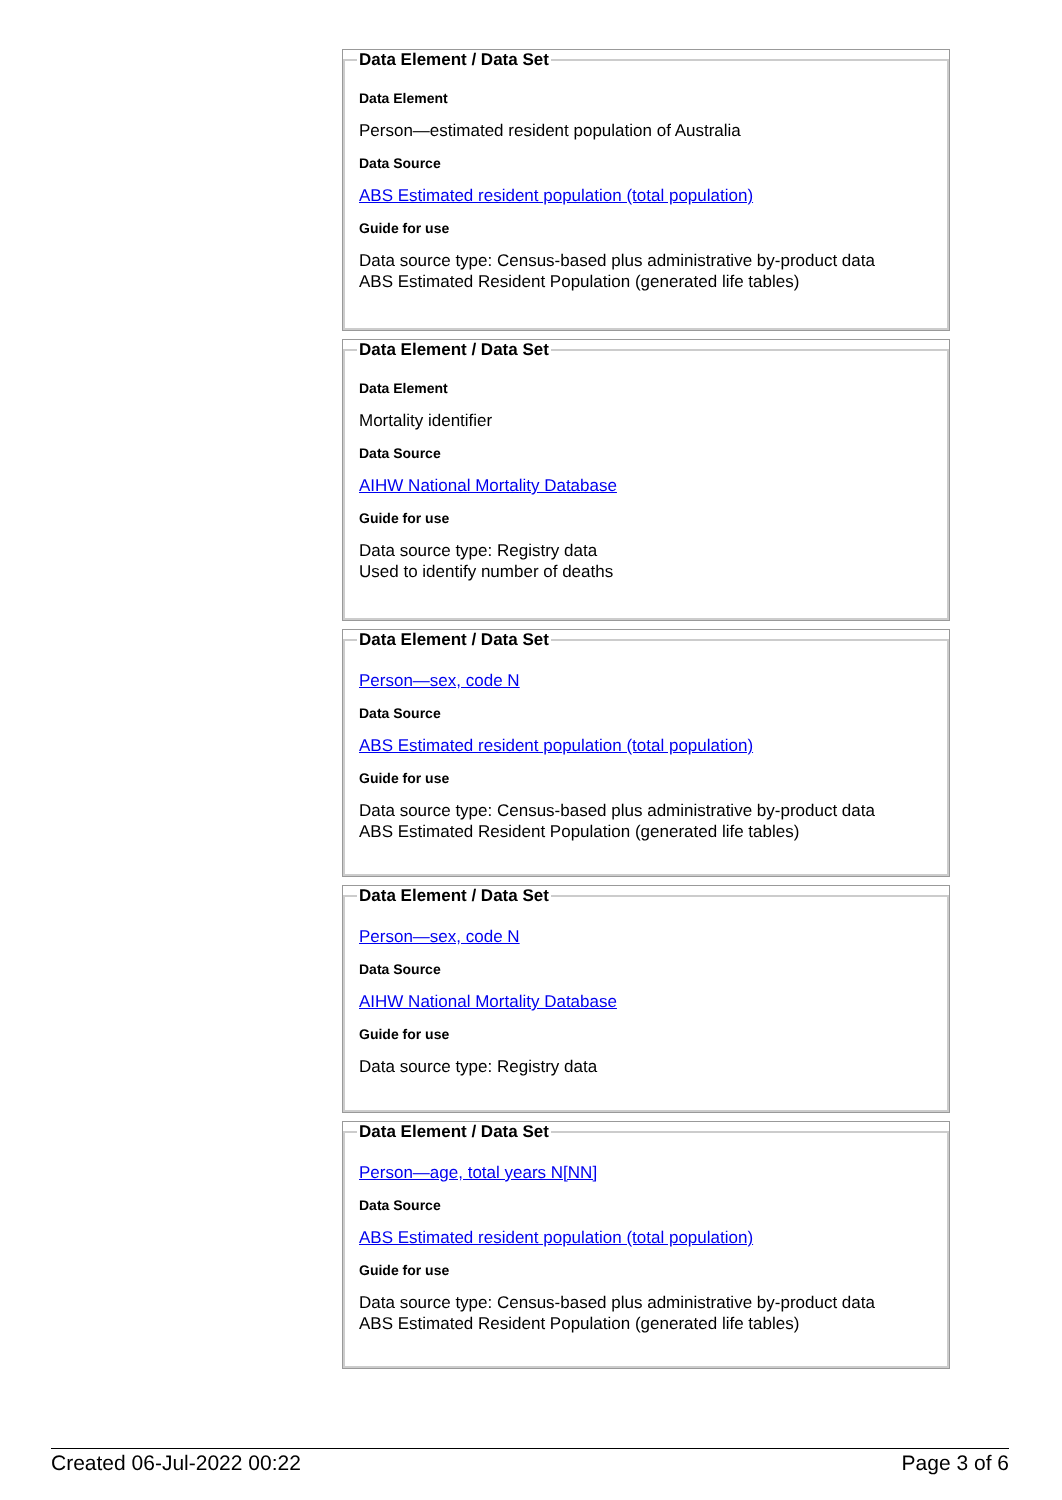Data Element / Data Set
Data Element
Person—estimated resident population of Australia
Data Source
ABS Estimated resident population (total population)
Guide for use
Data source type: Census-based plus administrative by-product data
ABS Estimated Resident Population (generated life tables)
Data Element / Data Set
Data Element
Mortality identifier
Data Source
AIHW National Mortality Database
Guide for use
Data source type: Registry data
Used to identify number of deaths
Data Element / Data Set
Person—sex, code N
Data Source
ABS Estimated resident population (total population)
Guide for use
Data source type: Census-based plus administrative by-product data
ABS Estimated Resident Population (generated life tables)
Data Element / Data Set
Person—sex, code N
Data Source
AIHW National Mortality Database
Guide for use
Data source type: Registry data
Data Element / Data Set
Person—age, total years N[NN]
Data Source
ABS Estimated resident population (total population)
Guide for use
Data source type: Census-based plus administrative by-product data
ABS Estimated Resident Population (generated life tables)
Created 06-Jul-2022 00:22 Page 3 of 6